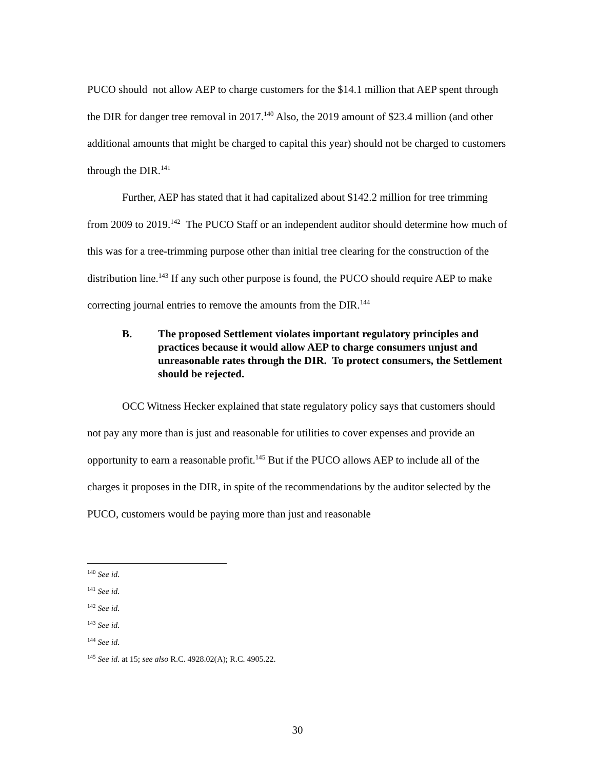PUCO should not allow AEP to charge customers for the $14.1 million that AEP spent through the DIR for danger tree removal in 2017.<sup>140</sup> Also, the 2019 amount of $23.4 million (and other additional amounts that might be charged to capital this year) should not be charged to customers through the DIR.<sup>141</sup>
Further, AEP has stated that it had capitalized about $142.2 million for tree trimming from 2009 to 2019.<sup>142</sup> The PUCO Staff or an independent auditor should determine how much of this was for a tree-trimming purpose other than initial tree clearing for the construction of the distribution line.<sup>143</sup> If any such other purpose is found, the PUCO should require AEP to make correcting journal entries to remove the amounts from the DIR.<sup>144</sup>
B. The proposed Settlement violates important regulatory principles and practices because it would allow AEP to charge consumers unjust and unreasonable rates through the DIR. To protect consumers, the Settlement should be rejected.
OCC Witness Hecker explained that state regulatory policy says that customers should not pay any more than is just and reasonable for utilities to cover expenses and provide an opportunity to earn a reasonable profit.<sup>145</sup> But if the PUCO allows AEP to include all of the charges it proposes in the DIR, in spite of the recommendations by the auditor selected by the PUCO, customers would be paying more than just and reasonable
<sup>140</sup> See id.
<sup>141</sup> See id.
<sup>142</sup> See id.
<sup>143</sup> See id.
<sup>144</sup> See id.
<sup>145</sup> See id. at 15; see also R.C. 4928.02(A); R.C. 4905.22.
30